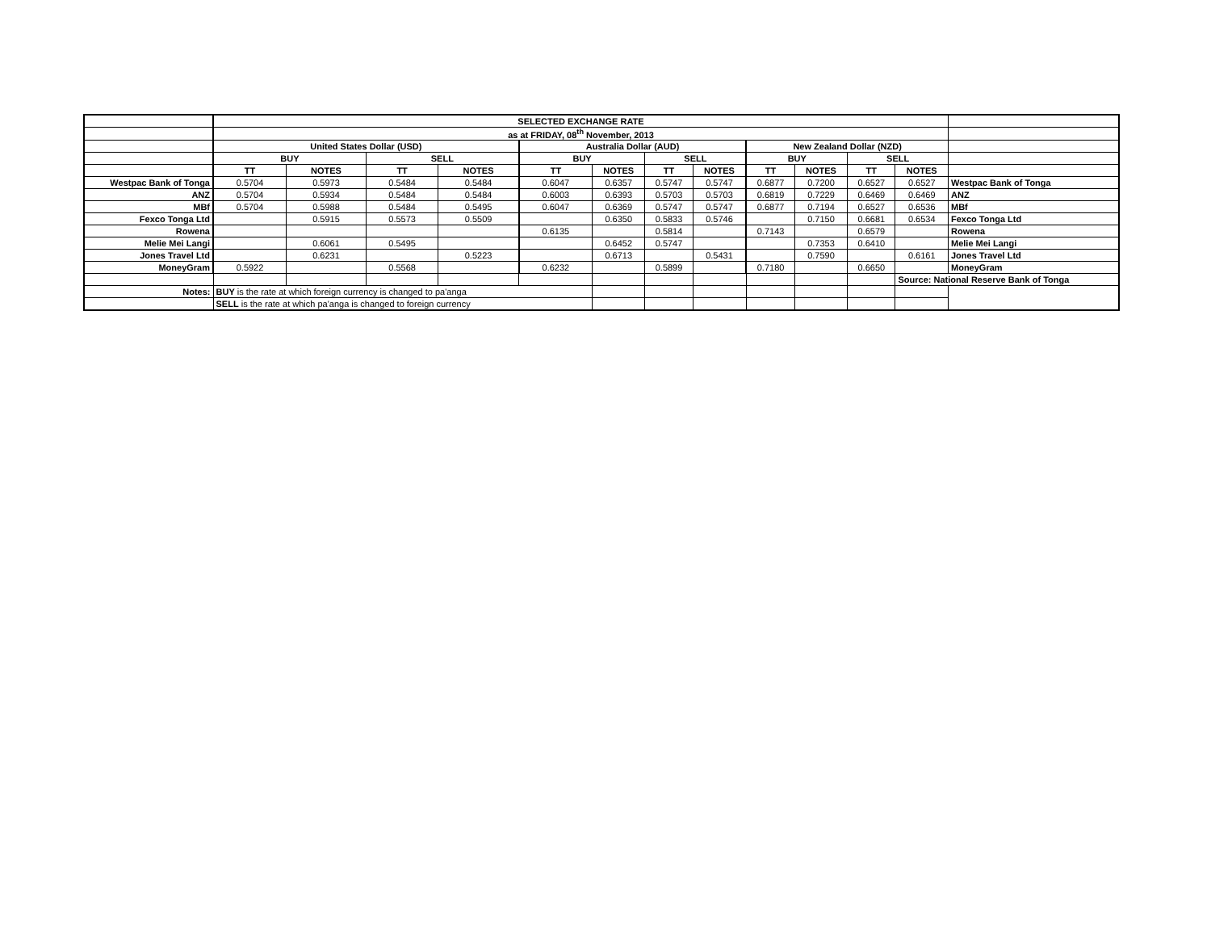| | SELECTED EXCHANGE RATE | | | | | | | | | | | | |
| | as at FRIDAY, 08<sup>th</sup> November, 2013 | | | | | | | | | | | | |
| | United States Dollar (USD) | | | | Australia Dollar (AUD) | | | | New Zealand Dollar (NZD) | | | | |
| | BUY | | SELL | | BUY | | SELL | | BUY | | SELL | | |
| | TT | NOTES | TT | NOTES | TT | NOTES | TT | NOTES | TT | NOTES | TT | NOTES | |
| Westpac Bank of Tonga | 0.5704 | 0.5973 | 0.5484 | 0.5484 | 0.6047 | 0.6357 | 0.5747 | 0.5747 | 0.6877 | 0.7200 | 0.6527 | 0.6527 | Westpac Bank of Tonga |
| ANZ | 0.5704 | 0.5934 | 0.5484 | 0.5484 | 0.6003 | 0.6393 | 0.5703 | 0.5703 | 0.6819 | 0.7229 | 0.6469 | 0.6469 | ANZ |
| MBf | 0.5704 | 0.5988 | 0.5484 | 0.5495 | 0.6047 | 0.6369 | 0.5747 | 0.5747 | 0.6877 | 0.7194 | 0.6527 | 0.6536 | MBf |
| Fexco Tonga Ltd | | 0.5915 | 0.5573 | 0.5509 | | 0.6350 | 0.5833 | 0.5746 | | 0.7150 | 0.6681 | 0.6534 | Fexco Tonga Ltd |
| Rowena | | | | | 0.6135 | | 0.5814 | | 0.7143 | | 0.6579 | | Rowena |
| Melie Mei Langi | | 0.6061 | 0.5495 | | | 0.6452 | 0.5747 | | | 0.7353 | 0.6410 | | Melie Mei Langi |
| Jones Travel Ltd | | 0.6231 | | 0.5223 | | 0.6713 | | 0.5431 | | 0.7590 | | 0.6161 | Jones Travel Ltd |
| MoneyGram | 0.5922 | | 0.5568 | | 0.6232 | | 0.5899 | | 0.7180 | | 0.6650 | | MoneyGram |
| | | | | | | | | | | | | Source: National Reserve Bank of Tonga | |
| Notes: | BUY is the rate at which foreign currency is changed to pa'anga | | | | | | | | | | | | |
| | SELL is the rate at which pa'anga is changed to foreign currency | | | | | | | | | | | | |